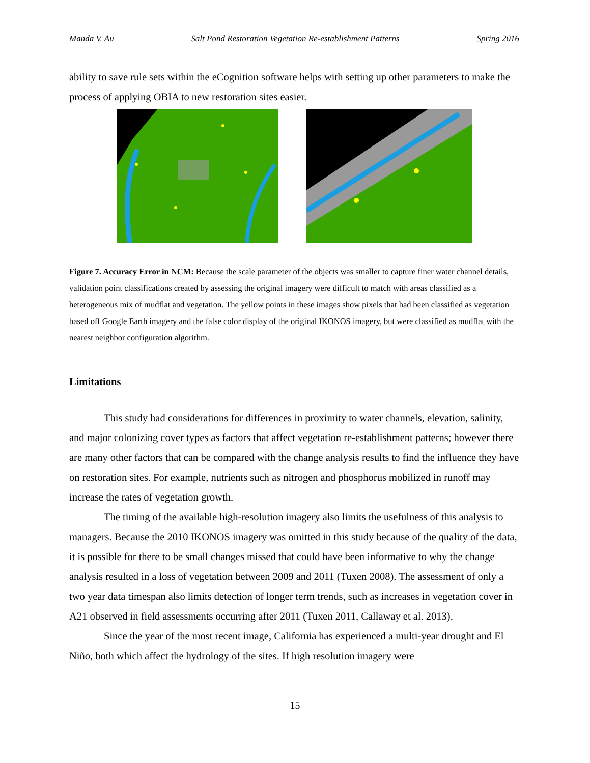Manda V. Au Salt Pond Restoration Vegetation Re-establishment Patterns Spring 2016
ability to save rule sets within the eCognition software helps with setting up other parameters to make the process of applying OBIA to new restoration sites easier.
Figure 7. Accuracy Error in NCM: Because the scale parameter of the objects was smaller to capture finer water channel details, validation point classifications created by assessing the original imagery were difficult to match with areas classified as a heterogeneous mix of mudflat and vegetation. The yellow points in these images show pixels that had been classified as vegetation based off Google Earth imagery and the false color display of the original IKONOS imagery, but were classified as mudflat with the nearest neighbor configuration algorithm.
Limitations
This study had considerations for differences in proximity to water channels, elevation, salinity, and major colonizing cover types as factors that affect vegetation re-establishment patterns; however there are many other factors that can be compared with the change analysis results to find the influence they have on restoration sites. For example, nutrients such as nitrogen and phosphorus mobilized in runoff may increase the rates of vegetation growth.
The timing of the available high-resolution imagery also limits the usefulness of this analysis to managers. Because the 2010 IKONOS imagery was omitted in this study because of the quality of the data, it is possible for there to be small changes missed that could have been informative to why the change analysis resulted in a loss of vegetation between 2009 and 2011 (Tuxen 2008). The assessment of only a two year data timespan also limits detection of longer term trends, such as increases in vegetation cover in A21 observed in field assessments occurring after 2011 (Tuxen 2011, Callaway et al. 2013).
Since the year of the most recent image, California has experienced a multi-year drought and El Niño, both which affect the hydrology of the sites. If high resolution imagery were
15